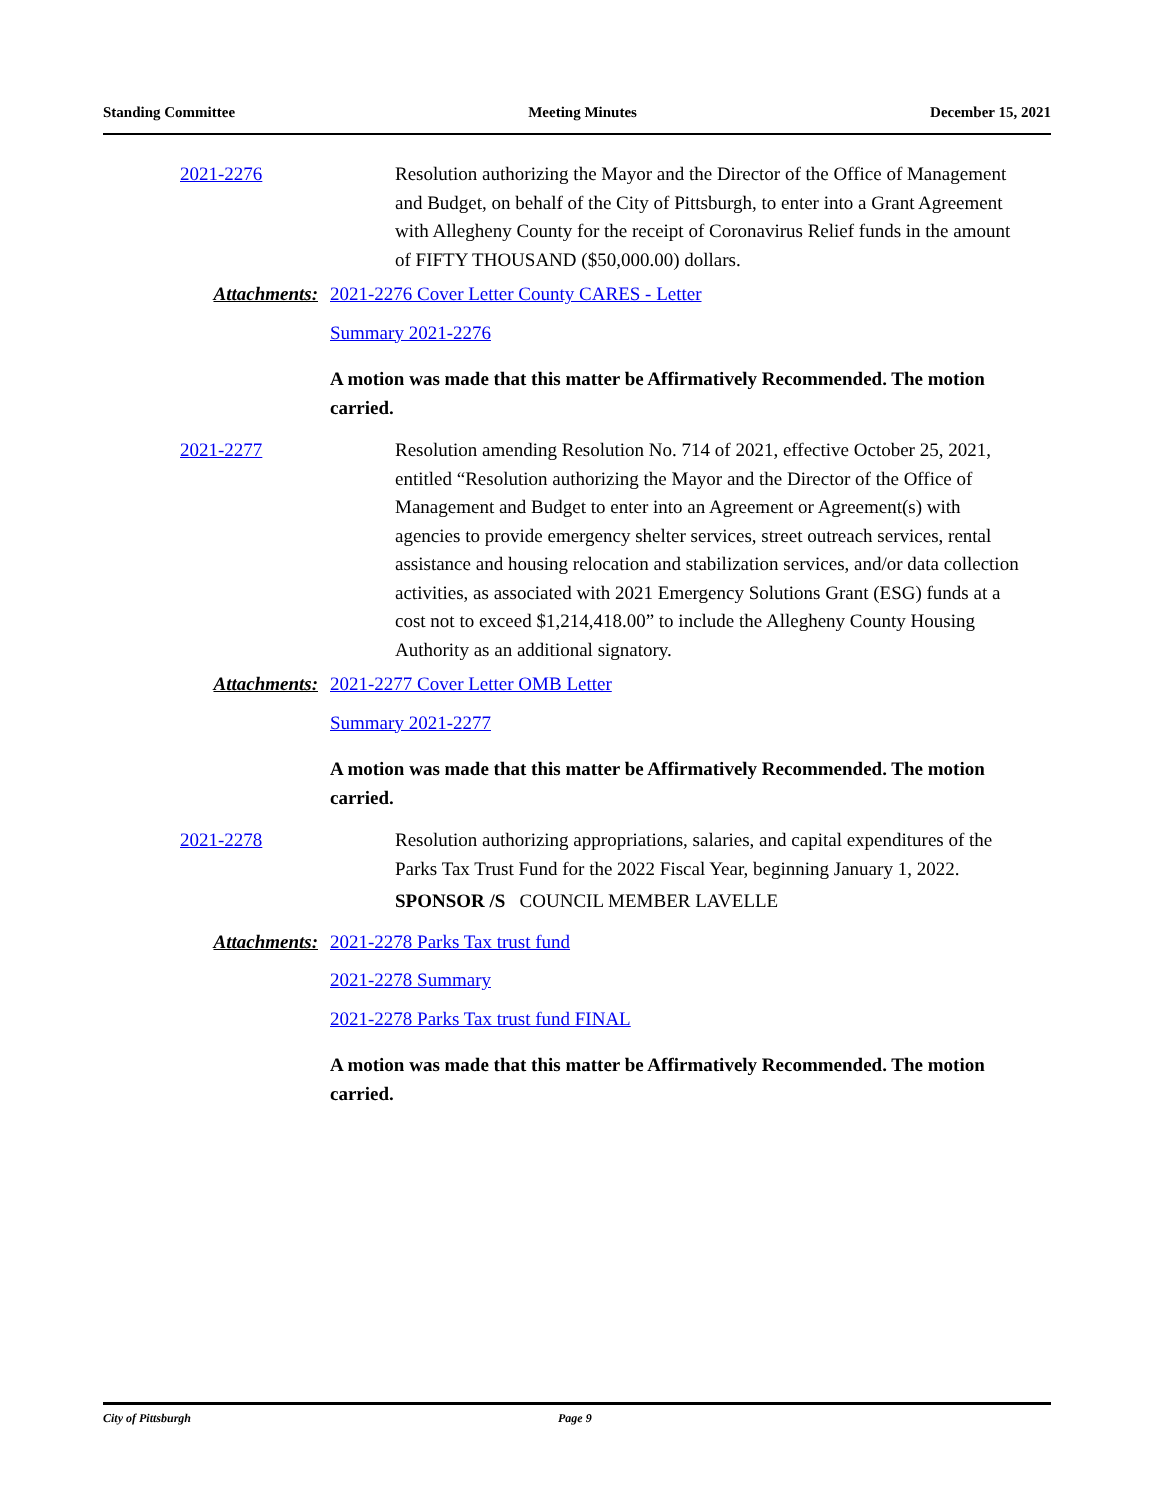Standing Committee Meeting Minutes December 15, 2021
2021-2276 Resolution authorizing the Mayor and the Director of the Office of Management and Budget, on behalf of the City of Pittsburgh, to enter into a Grant Agreement with Allegheny County for the receipt of Coronavirus Relief funds in the amount of FIFTY THOUSAND ($50,000.00) dollars.
Attachments: 2021-2276 Cover Letter County CARES - Letter
Summary 2021-2276
A motion was made that this matter be Affirmatively Recommended. The motion carried.
2021-2277 Resolution amending Resolution No. 714 of 2021, effective October 25, 2021, entitled “Resolution authorizing the Mayor and the Director of the Office of Management and Budget to enter into an Agreement or Agreement(s) with agencies to provide emergency shelter services, street outreach services, rental assistance and housing relocation and stabilization services, and/or data collection activities, as associated with 2021 Emergency Solutions Grant (ESG) funds at a cost not to exceed $1,214,418.00” to include the Allegheny County Housing Authority as an additional signatory.
Attachments: 2021-2277 Cover Letter OMB Letter
Summary 2021-2277
A motion was made that this matter be Affirmatively Recommended. The motion carried.
2021-2278 Resolution authorizing appropriations, salaries, and capital expenditures of the Parks Tax Trust Fund for the 2022 Fiscal Year, beginning January 1, 2022.
SPONSOR /S COUNCIL MEMBER LAVELLE
Attachments: 2021-2278 Parks Tax trust fund
2021-2278 Summary
2021-2278 Parks Tax trust fund FINAL
A motion was made that this matter be Affirmatively Recommended. The motion carried.
City of Pittsburgh Page 9